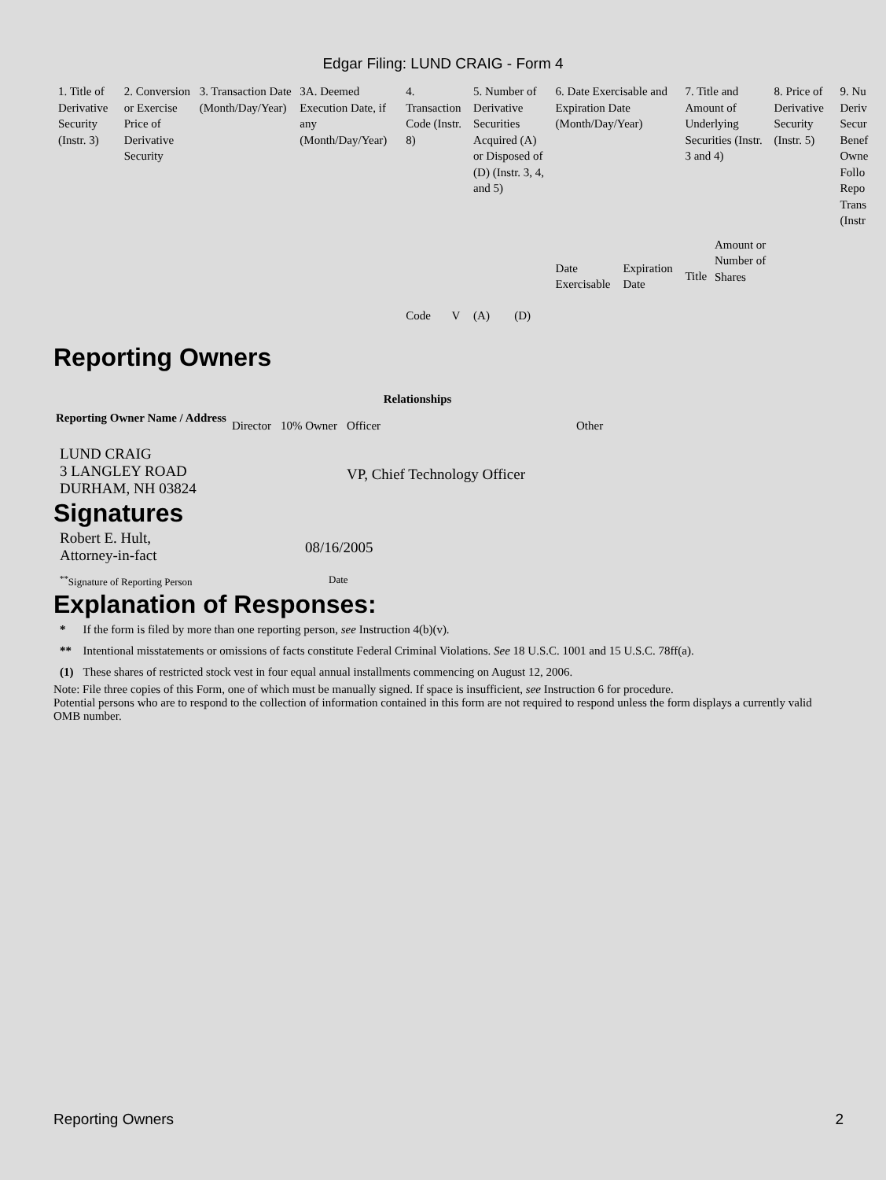Edgar Filing: LUND CRAIG - Form 4
| 1. Title of Derivative Security (Instr. 3) | 2. Conversion or Exercise Price of Derivative Security | 3. Transaction Date (Month/Day/Year) | 3A. Deemed Execution Date, if any (Month/Day/Year) | 4. Transaction Code (Instr. 8) | | 5. Number of Derivative Securities Acquired (A) or Disposed of (D) (Instr. 3, 4, and 5) | | 6. Date Exercisable and Expiration Date (Month/Day/Year) | | 7. Title and Amount of Underlying Securities (Instr. 3 and 4) | | 8. Price of Derivative Security (Instr. 5) | 9. Nu Deriv Secur Benef Owne Follo Repo Trans (Instr |
| | | | | Code | V | (A) | (D) | Date Exercisable | Expiration Date | Title | Amount or Number of Shares | | |
Reporting Owners
| Reporting Owner Name / Address | Relationships | | | |
| --- | --- | --- | --- | --- |
| | Director | 10% Owner | Officer | Other |
| LUND CRAIG 3 LANGLEY ROAD DURHAM, NH 03824 | | | VP, Chief Technology Officer | |
Signatures
| Robert E. Hult, Attorney-in-fact | 08/16/2005 |
| <sup>**</sup> Signature of Reporting Person | Date |
Explanation of Responses:
| * | If the form is filed by more than one reporting person, see Instruction 4(b)(v). |
| ** | Intentional misstatements or omissions of facts constitute Federal Criminal Violations. See 18 U.S.C. 1001 and 15 U.S.C. 78ff(a). |
| (1) | These shares of restricted stock vest in four equal annual installments commencing on August 12, 2006. |
Note: File three copies of this Form, one of which must be manually signed. If space is insufficient, see Instruction 6 for procedure.
Potential persons who are to respond to the collection of information contained in this form are not required to respond unless the form displays a currently valid OMB number.
Reporting Owners 2